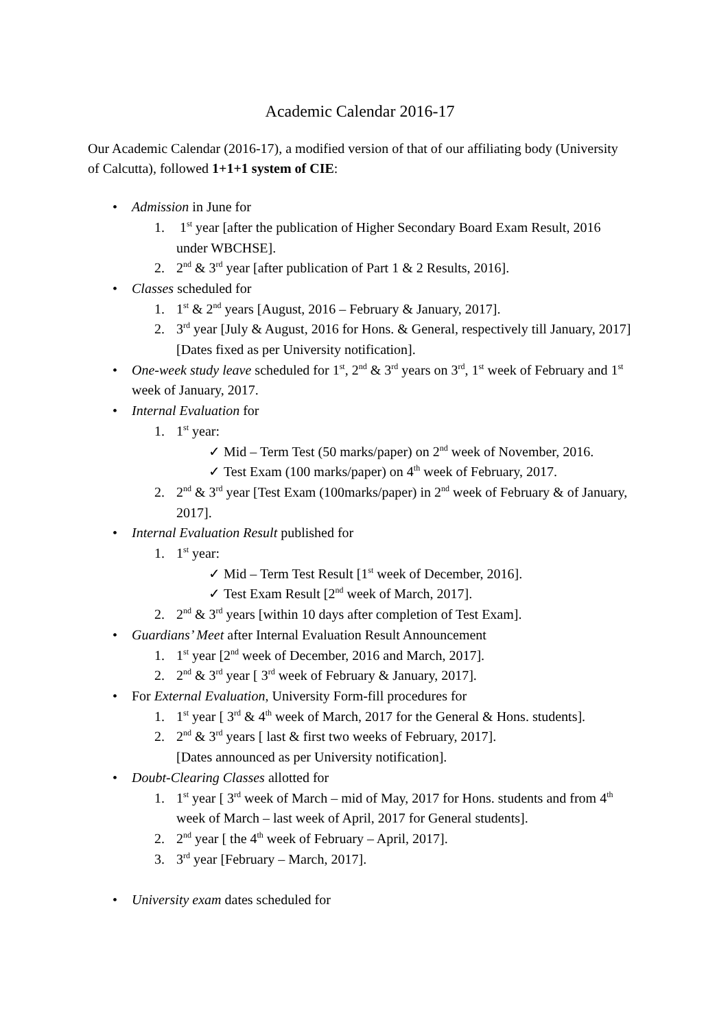Academic Calendar 2016-17
Our Academic Calendar (2016-17), a modified version of that of our affiliating body (University of Calcutta), followed 1+1+1 system of CIE:
• Admission in June for
1. 1<sup>st</sup> year [after the publication of Higher Secondary Board Exam Result, 2016 under WBCHSE].
2. 2<sup>nd</sup> & 3<sup>rd</sup> year [after publication of Part 1 & 2 Results, 2016].
• Classes scheduled for
1. 1<sup>st</sup> & 2<sup>nd</sup> years [August, 2016 – February & January, 2017].
2. 3<sup>rd</sup> year [July & August, 2016 for Hons. & General, respectively till January, 2017]
[Dates fixed as per University notification].
• One-week study leave scheduled for 1<sup>st</sup>, 2<sup>nd</sup> & 3<sup>rd</sup> years on 3<sup>rd</sup>, 1<sup>st</sup> week of February and 1<sup>st</sup> week of January, 2017.
• Internal Evaluation for
1. 1<sup>st</sup> year:
✓ Mid – Term Test (50 marks/paper) on 2<sup>nd</sup> week of November, 2016.
✓ Test Exam (100 marks/paper) on 4<sup>th</sup> week of February, 2017.
2. 2<sup>nd</sup> & 3<sup>rd</sup> year [Test Exam (100marks/paper) in 2<sup>nd</sup> week of February & of January, 2017].
• Internal Evaluation Result published for
1. 1<sup>st</sup> year:
✓ Mid – Term Test Result [1<sup>st</sup> week of December, 2016].
✓ Test Exam Result [2<sup>nd</sup> week of March, 2017].
2. 2<sup>nd</sup> & 3<sup>rd</sup> years [within 10 days after completion of Test Exam].
• Guardians’ Meet after Internal Evaluation Result Announcement
1. 1<sup>st</sup> year [2<sup>nd</sup> week of December, 2016 and March, 2017].
2. 2<sup>nd</sup> & 3<sup>rd</sup> year [ 3<sup>rd</sup> week of February & January, 2017].
• For External Evaluation, University Form-fill procedures for
1. 1<sup>st</sup> year [ 3<sup>rd</sup> & 4<sup>th</sup> week of March, 2017 for the General & Hons. students].
2. 2<sup>nd</sup> & 3<sup>rd</sup> years [ last & first two weeks of February, 2017].
[Dates announced as per University notification].
• Doubt-Clearing Classes allotted for
1. 1<sup>st</sup> year [ 3<sup>rd</sup> week of March – mid of May, 2017 for Hons. students and from 4<sup>th</sup> week of March – last week of April, 2017 for General students].
2. 2<sup>nd</sup> year [ the 4<sup>th</sup> week of February – April, 2017].
3. 3<sup>rd</sup> year [February – March, 2017].
• University exam dates scheduled for